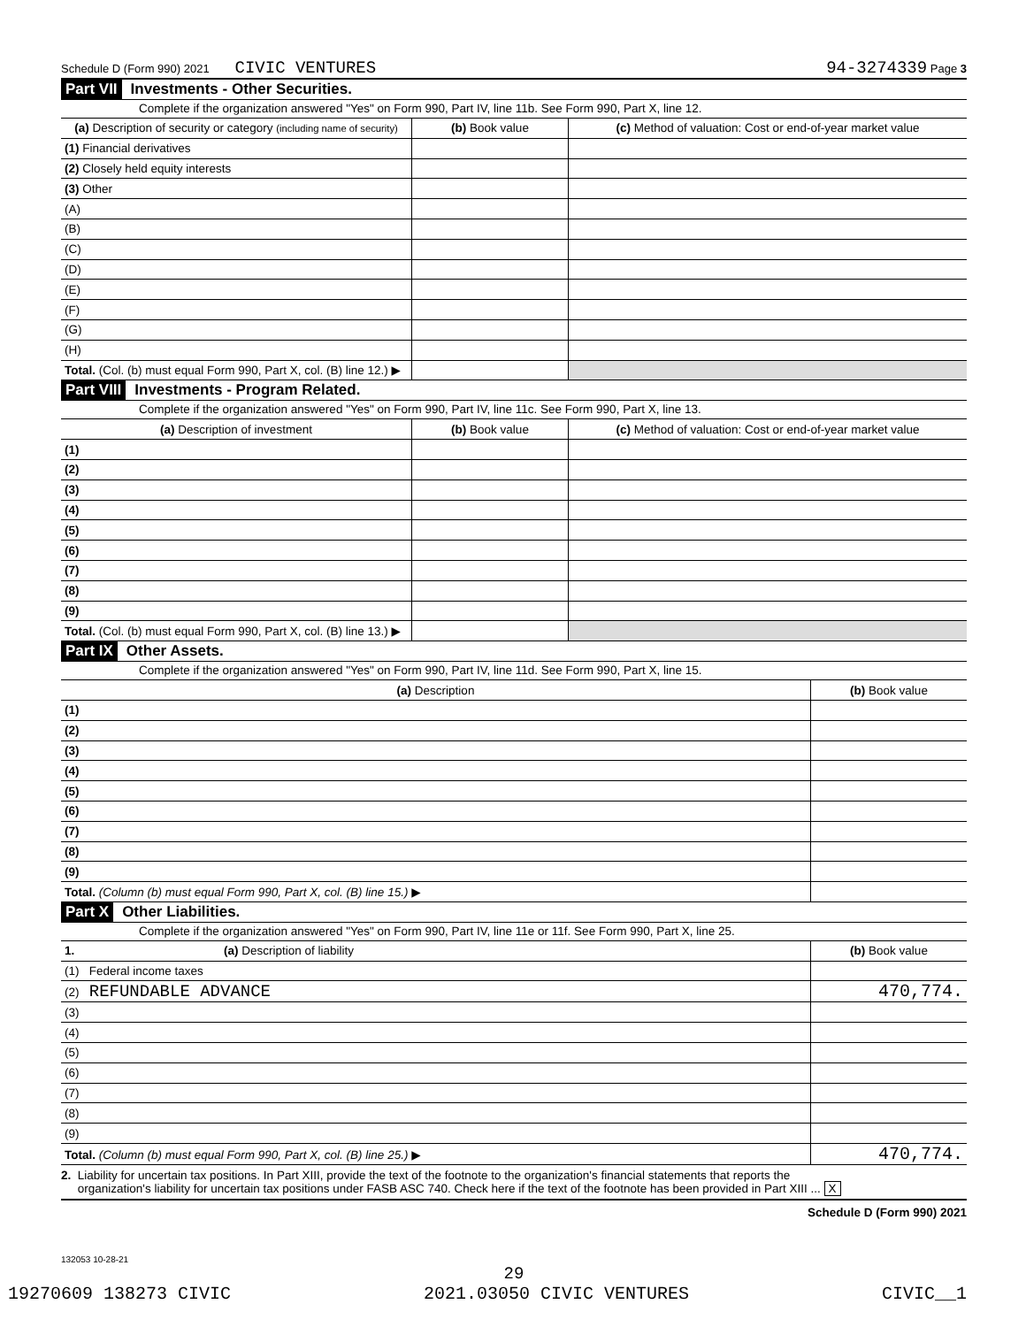Schedule D (Form 990) 2021 CIVIC VENTURES 94-3274339 Page 3
Part VII Investments - Other Securities.
Complete if the organization answered "Yes" on Form 990, Part IV, line 11b. See Form 990, Part X, line 12.
| (a) Description of security or category (including name of security) | (b) Book value | (c) Method of valuation: Cost or end-of-year market value |
| --- | --- | --- |
| (1) Financial derivatives | | |
| (2) Closely held equity interests | | |
| (3) Other | | |
| (A) | | |
| (B) | | |
| (C) | | |
| (D) | | |
| (E) | | |
| (F) | | |
| (G) | | |
| (H) | | |
| Total. (Col. (b) must equal Form 990, Part X, col. (B) line 12.) ▶ | | |
Part VIII Investments - Program Related.
Complete if the organization answered "Yes" on Form 990, Part IV, line 11c. See Form 990, Part X, line 13.
| (a) Description of investment | (b) Book value | (c) Method of valuation: Cost or end-of-year market value |
| --- | --- | --- |
| (1) | | |
| (2) | | |
| (3) | | |
| (4) | | |
| (5) | | |
| (6) | | |
| (7) | | |
| (8) | | |
| (9) | | |
| Total. (Col. (b) must equal Form 990, Part X, col. (B) line 13.) ▶ | | |
Part IX Other Assets.
Complete if the organization answered "Yes" on Form 990, Part IV, line 11d. See Form 990, Part X, line 15.
| (a) Description | (b) Book value |
| --- | --- |
| (1) | |
| (2) | |
| (3) | |
| (4) | |
| (5) | |
| (6) | |
| (7) | |
| (8) | |
| (9) | |
| Total. (Column (b) must equal Form 990, Part X, col. (B) line 15.) ▶ | |
Part X Other Liabilities.
Complete if the organization answered "Yes" on Form 990, Part IV, line 11e or 11f. See Form 990, Part X, line 25.
| 1. (a) Description of liability | (b) Book value |
| --- | --- |
| (1) Federal income taxes | |
| (2) REFUNDABLE ADVANCE | 470,774. |
| (3) | |
| (4) | |
| (5) | |
| (6) | |
| (7) | |
| (8) | |
| (9) | |
| Total. (Column (b) must equal Form 990, Part X, col. (B) line 25.) ▶ | 470,774. |
2. Liability for uncertain tax positions. In Part XIII, provide the text of the footnote to the organization's financial statements that reports the
organization's liability for uncertain tax positions under FASB ASC 740. Check here if the text of the footnote has been provided in Part XIII ... X
Schedule D (Form 990) 2021
132053 10-28-21
29
19270609 138273 CIVIC 2021.03050 CIVIC VENTURES CIVIC__1